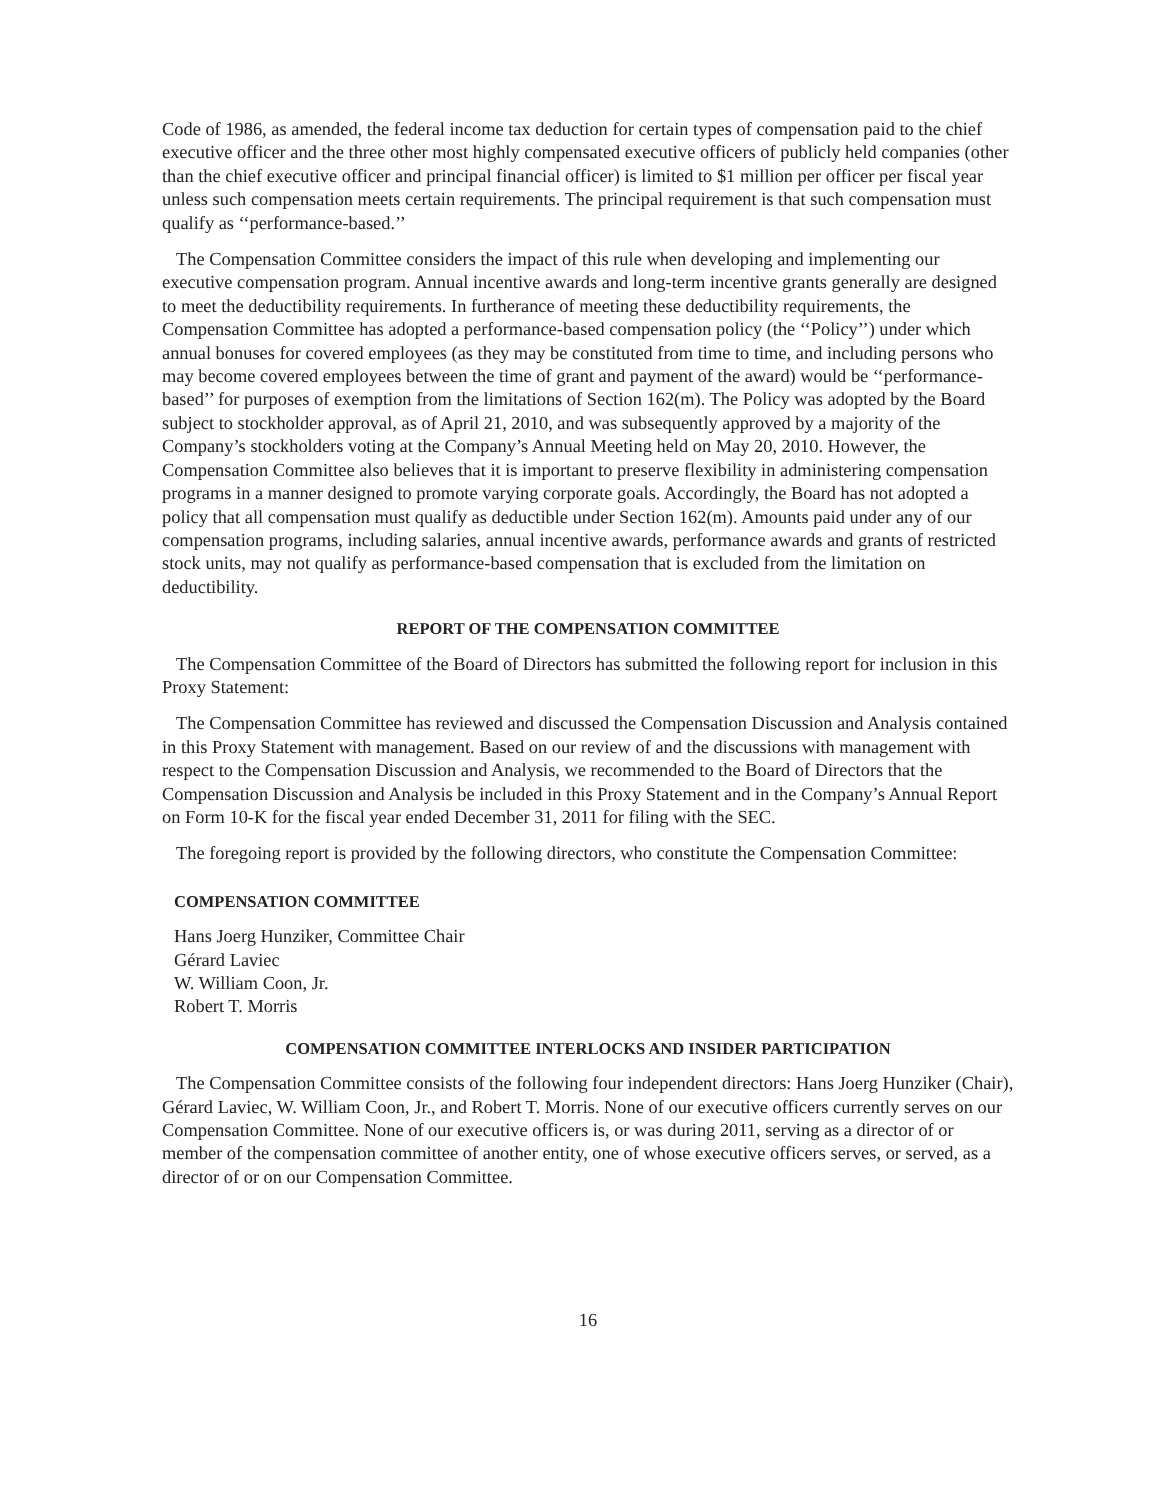Code of 1986, as amended, the federal income tax deduction for certain types of compensation paid to the chief executive officer and the three other most highly compensated executive officers of publicly held companies (other than the chief executive officer and principal financial officer) is limited to $1 million per officer per fiscal year unless such compensation meets certain requirements. The principal requirement is that such compensation must qualify as ‘‘performance-based.’’
The Compensation Committee considers the impact of this rule when developing and implementing our executive compensation program. Annual incentive awards and long-term incentive grants generally are designed to meet the deductibility requirements. In furtherance of meeting these deductibility requirements, the Compensation Committee has adopted a performance-based compensation policy (the ‘‘Policy’’) under which annual bonuses for covered employees (as they may be constituted from time to time, and including persons who may become covered employees between the time of grant and payment of the award) would be ‘‘performance-based’’ for purposes of exemption from the limitations of Section 162(m). The Policy was adopted by the Board subject to stockholder approval, as of April 21, 2010, and was subsequently approved by a majority of the Company’s stockholders voting at the Company’s Annual Meeting held on May 20, 2010. However, the Compensation Committee also believes that it is important to preserve flexibility in administering compensation programs in a manner designed to promote varying corporate goals. Accordingly, the Board has not adopted a policy that all compensation must qualify as deductible under Section 162(m). Amounts paid under any of our compensation programs, including salaries, annual incentive awards, performance awards and grants of restricted stock units, may not qualify as performance-based compensation that is excluded from the limitation on deductibility.
REPORT OF THE COMPENSATION COMMITTEE
The Compensation Committee of the Board of Directors has submitted the following report for inclusion in this Proxy Statement:
The Compensation Committee has reviewed and discussed the Compensation Discussion and Analysis contained in this Proxy Statement with management. Based on our review of and the discussions with management with respect to the Compensation Discussion and Analysis, we recommended to the Board of Directors that the Compensation Discussion and Analysis be included in this Proxy Statement and in the Company’s Annual Report on Form 10-K for the fiscal year ended December 31, 2011 for filing with the SEC.
The foregoing report is provided by the following directors, who constitute the Compensation Committee:
COMPENSATION COMMITTEE
Hans Joerg Hunziker, Committee Chair
Gérard Laviec
W. William Coon, Jr.
Robert T. Morris
COMPENSATION COMMITTEE INTERLOCKS AND INSIDER PARTICIPATION
The Compensation Committee consists of the following four independent directors: Hans Joerg Hunziker (Chair), Gérard Laviec, W. William Coon, Jr., and Robert T. Morris. None of our executive officers currently serves on our Compensation Committee. None of our executive officers is, or was during 2011, serving as a director of or member of the compensation committee of another entity, one of whose executive officers serves, or served, as a director of or on our Compensation Committee.
16